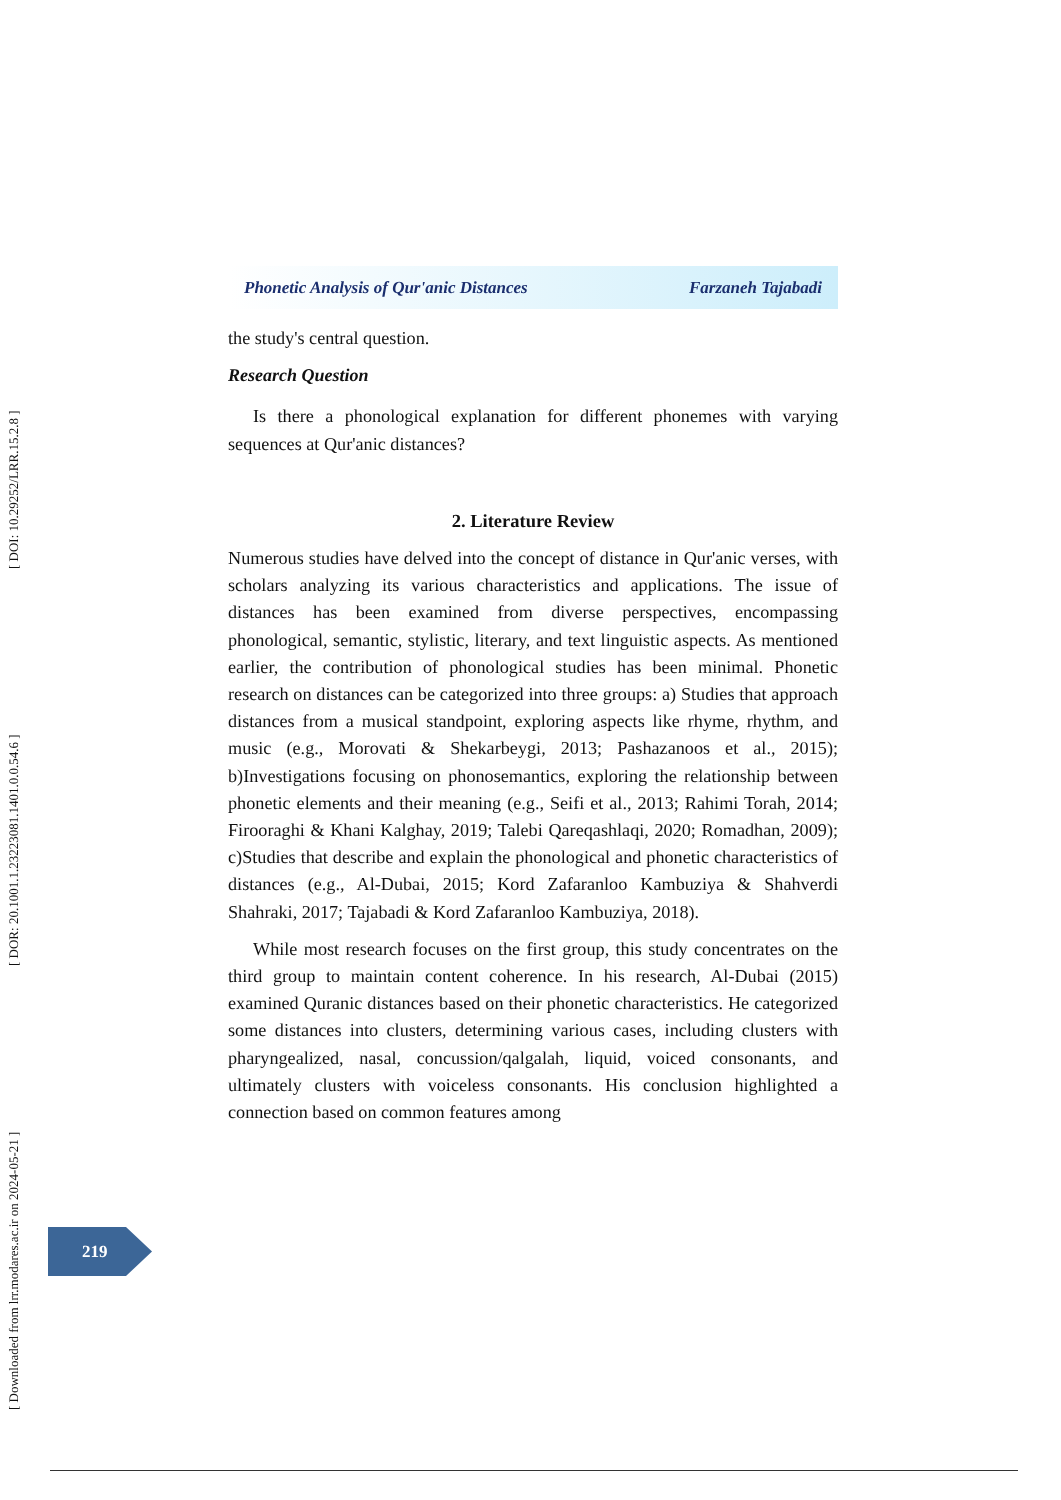[ Downloaded from lrr.modares.ac.ir on 2024-05-21 ] [ DOR: 20.1001.1.23223081.1401.0.0.54.6 ] [ DOI: 10.29252/LRR.15.2.8 ]
Phonetic Analysis of Qur'anic Distances Farzaneh Tajabadi
the study's central question.
Research Question
Is there a phonological explanation for different phonemes with varying sequences at Qur'anic distances?
2. Literature Review
Numerous studies have delved into the concept of distance in Qur'anic verses, with scholars analyzing its various characteristics and applications. The issue of distances has been examined from diverse perspectives, encompassing phonological, semantic, stylistic, literary, and text linguistic aspects. As mentioned earlier, the contribution of phonological studies has been minimal. Phonetic research on distances can be categorized into three groups: a) Studies that approach distances from a musical standpoint, exploring aspects like rhyme, rhythm, and music (e.g., Morovati & Shekarbeygi, 2013; Pashazanoos et al., 2015); b)Investigations focusing on phonosemantics, exploring the relationship between phonetic elements and their meaning (e.g., Seifi et al., 2013; Rahimi Torah, 2014; Firooraghi & Khani Kalghay, 2019; Talebi Qareqashlaqi, 2020; Romadhan, 2009); c)Studies that describe and explain the phonological and phonetic characteristics of distances (e.g., Al-Dubai, 2015; Kord Zafaranloo Kambuziya & Shahverdi Shahraki, 2017; Tajabadi & Kord Zafaranloo Kambuziya, 2018).
While most research focuses on the first group, this study concentrates on the third group to maintain content coherence. In his research, Al-Dubai (2015) examined Quranic distances based on their phonetic characteristics. He categorized some distances into clusters, determining various cases, including clusters with pharyngealized, nasal, concussion/qalgalah, liquid, voiced consonants, and ultimately clusters with voiceless consonants. His conclusion highlighted a connection based on common features among
219